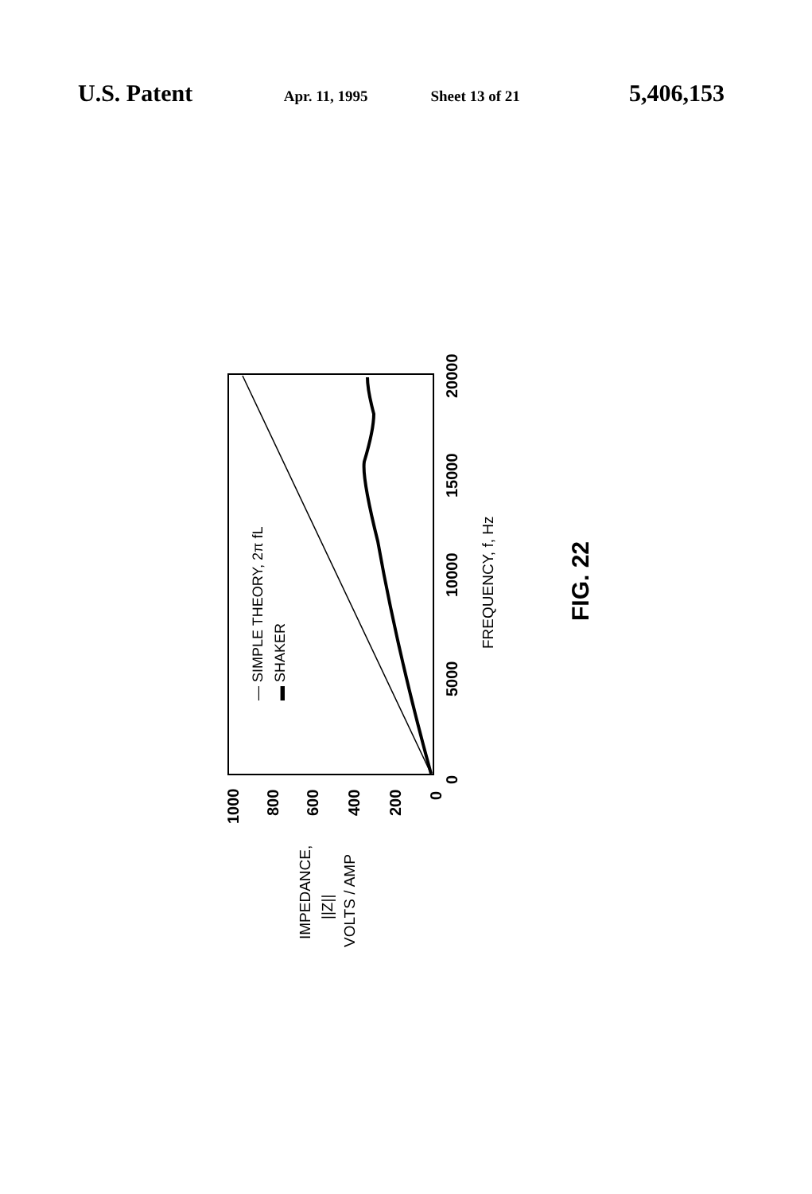U.S. Patent
Apr. 11, 1995 Sheet 13 of 21
5,406,153
— SIMPLE THEORY, 2π fL
▬ SHAKER
1000
800
600
400
200
0
0
5000
10000
15000
20000
FREQUENCY, f, Hz
IMPEDANCE,
||Z||
VOLTS / AMP
FIG. 22